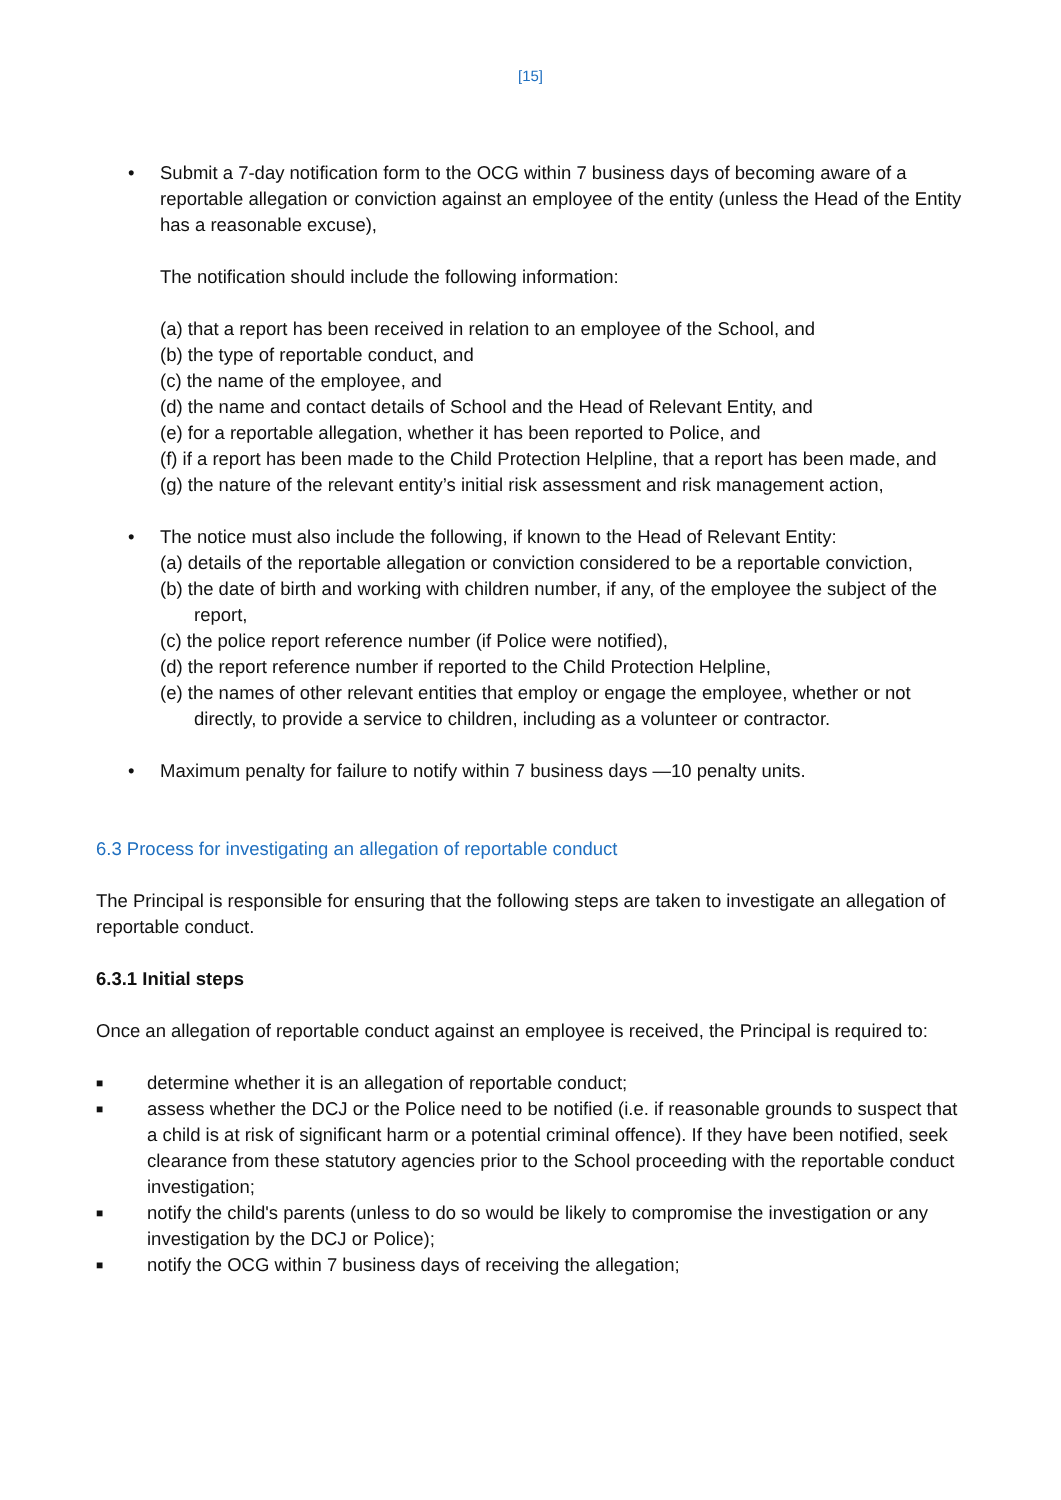[15]
• Submit a 7-day notification form to the OCG within 7 business days of becoming aware of a reportable allegation or conviction against an employee of the entity (unless the Head of the Entity has a reasonable excuse),
The notification should include the following information:
(a) that a report has been received in relation to an employee of the School, and
(b) the type of reportable conduct, and
(c) the name of the employee, and
(d) the name and contact details of School and the Head of Relevant Entity, and
(e) for a reportable allegation, whether it has been reported to Police, and
(f) if a report has been made to the Child Protection Helpline, that a report has been made, and
(g) the nature of the relevant entity’s initial risk assessment and risk management action,
• The notice must also include the following, if known to the Head of Relevant Entity:
(a) details of the reportable allegation or conviction considered to be a reportable conviction,
(b) the date of birth and working with children number, if any, of the employee the subject of the report,
(c) the police report reference number (if Police were notified),
(d) the report reference number if reported to the Child Protection Helpline,
(e) the names of other relevant entities that employ or engage the employee, whether or not directly, to provide a service to children, including as a volunteer or contractor.
• Maximum penalty for failure to notify within 7 business days —10 penalty units.
6.3 Process for investigating an allegation of reportable conduct
The Principal is responsible for ensuring that the following steps are taken to investigate an allegation of reportable conduct.
6.3.1 Initial steps
Once an allegation of reportable conduct against an employee is received, the Principal is required to:
■ determine whether it is an allegation of reportable conduct;
■ assess whether the DCJ or the Police need to be notified (i.e. if reasonable grounds to suspect that a child is at risk of significant harm or a potential criminal offence). If they have been notified, seek clearance from these statutory agencies prior to the School proceeding with the reportable conduct investigation;
■ notify the child's parents (unless to do so would be likely to compromise the investigation or any investigation by the DCJ or Police);
■ notify the OCG within 7 business days of receiving the allegation;